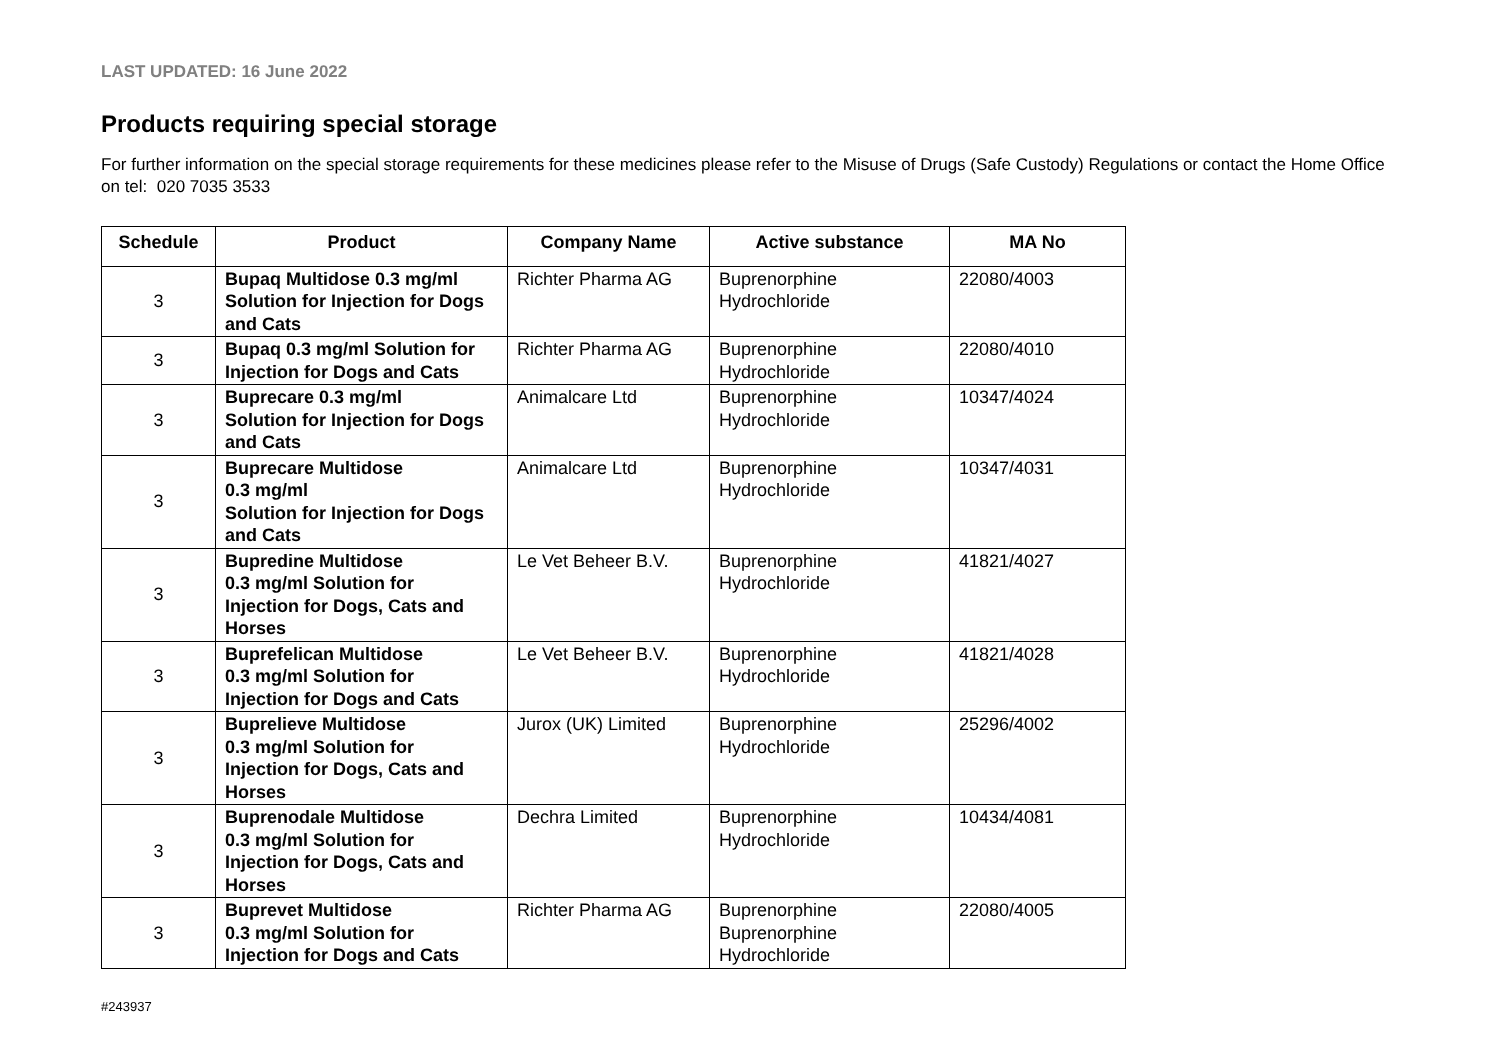LAST UPDATED: 16 June 2022
Products requiring special storage
For further information on the special storage requirements for these medicines please refer to the Misuse of Drugs (Safe Custody) Regulations or contact the Home Office on tel: 020 7035 3533
| Schedule | Product | Company Name | Active substance | MA No |
| --- | --- | --- | --- | --- |
| 3 | Bupaq Multidose 0.3 mg/ml Solution for Injection for Dogs and Cats | Richter Pharma AG | Buprenorphine Hydrochloride | 22080/4003 |
| 3 | Bupaq 0.3 mg/ml Solution for Injection for Dogs and Cats | Richter Pharma AG | Buprenorphine Hydrochloride | 22080/4010 |
| 3 | Buprecare 0.3 mg/ml Solution for Injection for Dogs and Cats | Animalcare Ltd | Buprenorphine Hydrochloride | 10347/4024 |
| 3 | Buprecare Multidose 0.3 mg/ml Solution for Injection for Dogs and Cats | Animalcare Ltd | Buprenorphine Hydrochloride | 10347/4031 |
| 3 | Bupredine Multidose 0.3 mg/ml Solution for Injection for Dogs, Cats and Horses | Le Vet Beheer B.V. | Buprenorphine Hydrochloride | 41821/4027 |
| 3 | Buprefelican Multidose 0.3 mg/ml Solution for Injection for Dogs and Cats | Le Vet Beheer B.V. | Buprenorphine Hydrochloride | 41821/4028 |
| 3 | Buprelieve Multidose 0.3 mg/ml Solution for Injection for Dogs, Cats and Horses | Jurox (UK) Limited | Buprenorphine Hydrochloride | 25296/4002 |
| 3 | Buprenodale Multidose 0.3 mg/ml Solution for Injection for Dogs, Cats and Horses | Dechra Limited | Buprenorphine Hydrochloride | 10434/4081 |
| 3 | Buprevet Multidose 0.3 mg/ml Solution for Injection for Dogs and Cats | Richter Pharma AG | Buprenorphine Buprenorphine Hydrochloride | 22080/4005 |
#243937